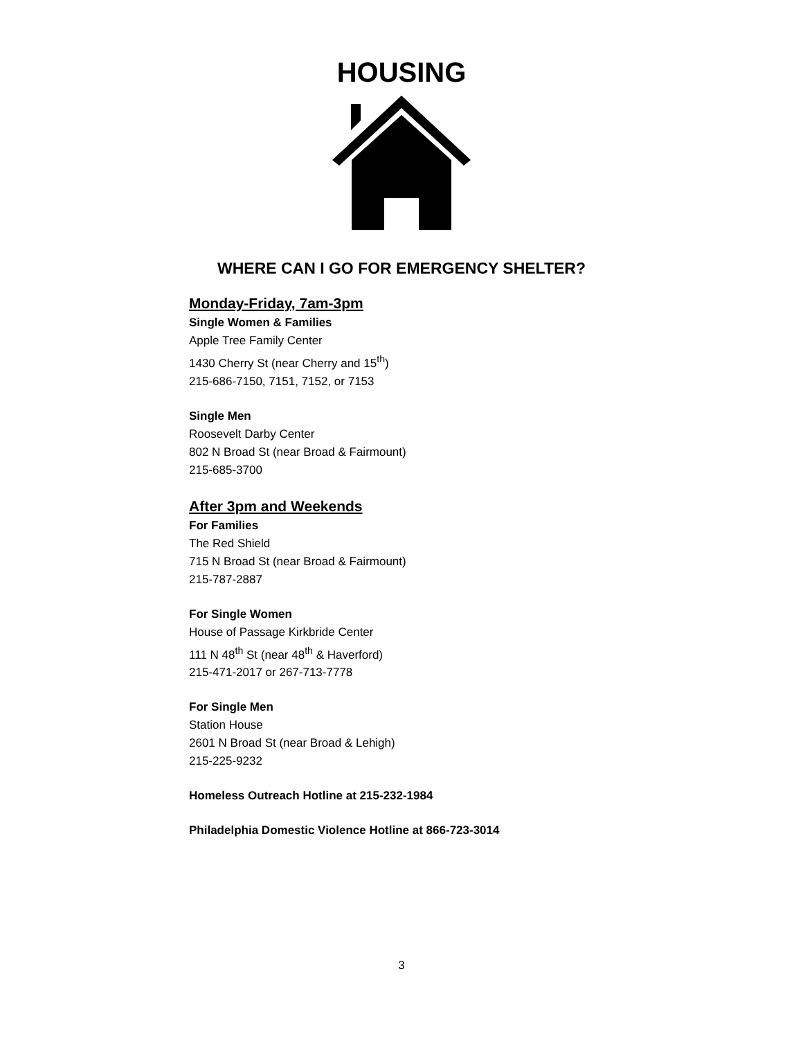HOUSING
WHERE CAN I GO FOR EMERGENCY SHELTER?
Monday-Friday, 7am-3pm
Single Women & Families
Apple Tree Family Center
1430 Cherry St (near Cherry and 15<sup>th</sup>)
215-686-7150, 7151, 7152, or 7153
Single Men
Roosevelt Darby Center
802 N Broad St (near Broad & Fairmount)
215-685-3700
After 3pm and Weekends
For Families
The Red Shield
715 N Broad St (near Broad & Fairmount)
215-787-2887
For Single Women
House of Passage Kirkbride Center
111 N 48<sup>th</sup> St (near 48<sup>th</sup> & Haverford)
215-471-2017 or 267-713-7778
For Single Men
Station House
2601 N Broad St (near Broad & Lehigh)
215-225-9232
Homeless Outreach Hotline at 215-232-1984
Philadelphia Domestic Violence Hotline at 866-723-3014
3